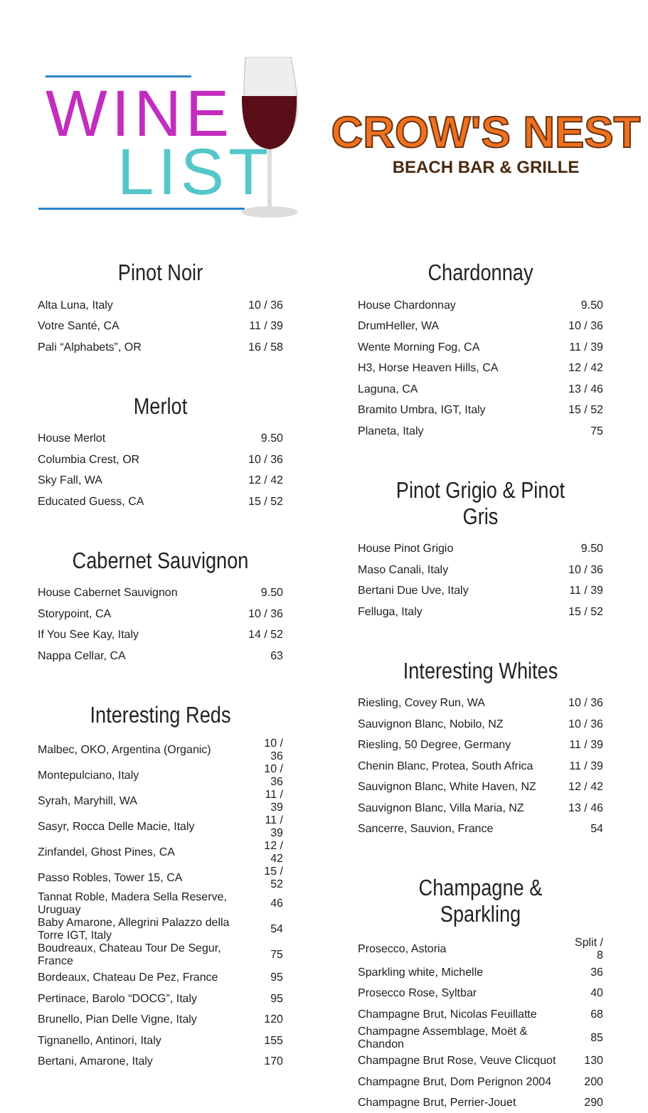WINE
LIST
CROW'S NEST
BEACH BAR & GRILLE
Pinot Noir
| Alta Luna, Italy | 10 / 36 |
| Votre Santé, CA | 11 / 39 |
| Pali “Alphabets”, OR | 16 / 58 |
Merlot
| House Merlot | 9.50 |
| Columbia Crest, OR | 10 / 36 |
| Sky Fall, WA | 12 / 42 |
| Educated Guess, CA | 15 / 52 |
Cabernet Sauvignon
| House Cabernet Sauvignon | 9.50 |
| Storypoint, CA | 10 / 36 |
| If You See Kay, Italy | 14 / 52 |
| Nappa Cellar, CA | 63 |
Interesting Reds
| Malbec, OKO, Argentina (Organic) | 10 / 36 |
| Montepulciano, Italy | 10 / 36 |
| Syrah, Maryhill, WA | 11 / 39 |
| Sasyr, Rocca Delle Macie, Italy | 11 / 39 |
| Zinfandel, Ghost Pines, CA | 12 / 42 |
| Passo Robles, Tower 15, CA | 15 / 52 |
| Tannat Roble, Madera Sella Reserve, Uruguay | 46 |
| Baby Amarone, Allegrini Palazzo della Torre IGT, Italy | 54 |
| Boudreaux, Chateau Tour De Segur, France | 75 |
| Bordeaux, Chateau De Pez, France | 95 |
| Pertinace, Barolo “DOCG”, Italy | 95 |
| Brunello, Pian Delle Vigne, Italy | 120 |
| Tignanello, Antinori, Italy | 155 |
| Bertani, Amarone, Italy | 170 |
Chardonnay
| House Chardonnay | 9.50 |
| DrumHeller, WA | 10 / 36 |
| Wente Morning Fog, CA | 11 / 39 |
| H3, Horse Heaven Hills, CA | 12 / 42 |
| Laguna, CA | 13 / 46 |
| Bramito Umbra, IGT, Italy | 15 / 52 |
| Planeta, Italy | 75 |
Pinot Grigio & Pinot Gris
| House Pinot Grigio | 9.50 |
| Maso Canali, Italy | 10 / 36 |
| Bertani Due Uve, Italy | 11 / 39 |
| Felluga, Italy | 15 / 52 |
Interesting Whites
| Riesling, Covey Run, WA | 10 / 36 |
| Sauvignon Blanc, Nobilo, NZ | 10 / 36 |
| Riesling, 50 Degree, Germany | 11 / 39 |
| Chenin Blanc, Protea, South Africa | 11 / 39 |
| Sauvignon Blanc, White Haven, NZ | 12 / 42 |
| Sauvignon Blanc, Villa Maria, NZ | 13 / 46 |
| Sancerre, Sauvion, France | 54 |
Champagne & Sparkling
| Prosecco, Astoria | Split / 8 |
| Sparkling white, Michelle | 36 |
| Prosecco Rose, Syltbar | 40 |
| Champagne Brut, Nicolas Feuillatte | 68 |
| Champagne Assemblage, Moët & Chandon | 85 |
| Champagne Brut Rose, Veuve Clicquot | 130 |
| Champagne Brut, Dom Perignon 2004 | 200 |
| Champagne Brut, Perrier-Jouet | 290 |